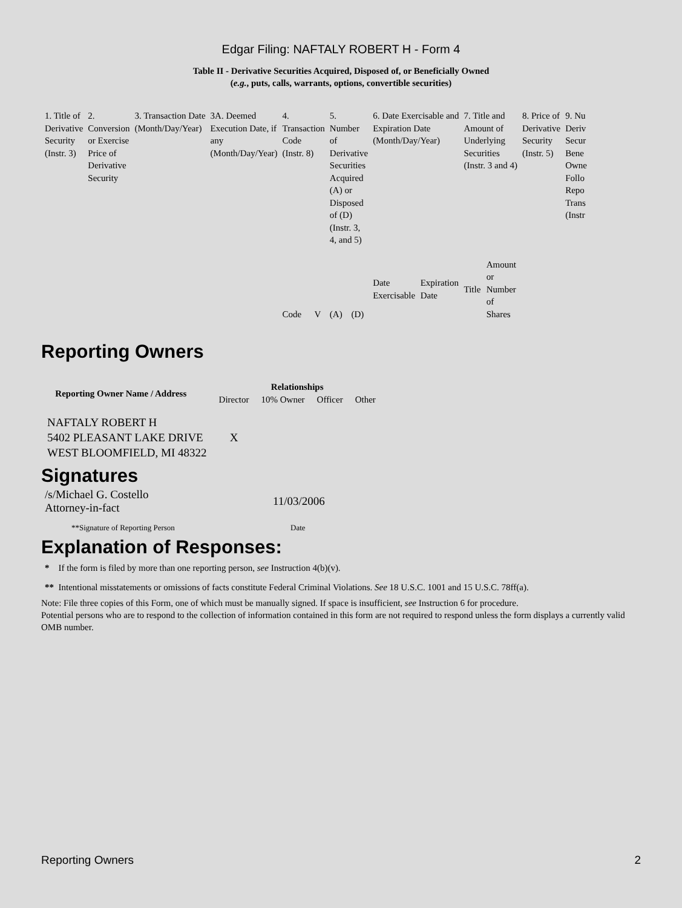Edgar Filing: NAFTALY ROBERT H - Form 4
Table II - Derivative Securities Acquired, Disposed of, or Beneficially Owned
(e.g., puts, calls, warrants, options, convertible securities)
| 1. Title of Derivative Security (Instr. 3) | 2. Conversion or Exercise Price of Derivative Security | 3. Transaction Date (Month/Day/Year) | 3A. Deemed Execution Date, if any (Month/Day/Year) | 4. Transaction Code (Instr. 8) | | 5. Number of Derivative Securities Acquired (A) or Disposed of (D) (Instr. 3, 4, and 5) | | 6. Date Exercisable and Expiration Date (Month/Day/Year) | | 7. Title and Amount of Underlying Securities (Instr. 3 and 4) | | 8. Price of Derivative Security (Instr. 5) | 9. Nu Deriv Secur Bene Owne Follo Repo Trans (Instr |
| | | | | Code | V | (A) | (D) | Date Exercisable | Expiration Date | Title | Amount or Number of Shares | | |
Reporting Owners
| Reporting Owner Name / Address | Relationships | | | |
| --- | --- | --- | --- | --- |
| | Director | 10% Owner | Officer | Other |
| NAFTALY ROBERT H 5402 PLEASANT LAKE DRIVE WEST BLOOMFIELD, MI 48322 | X | | | |
Signatures
| /s/Michael G. Costello Attorney-in-fact | 11/03/2006 |
| **Signature of Reporting Person | Date |
Explanation of Responses:
* If the form is filed by more than one reporting person, see Instruction 4(b)(v).
** Intentional misstatements or omissions of facts constitute Federal Criminal Violations. See 18 U.S.C. 1001 and 15 U.S.C. 78ff(a).
Note: File three copies of this Form, one of which must be manually signed. If space is insufficient, see Instruction 6 for procedure.
Potential persons who are to respond to the collection of information contained in this form are not required to respond unless the form displays a currently valid OMB number.
Reporting Owners 2